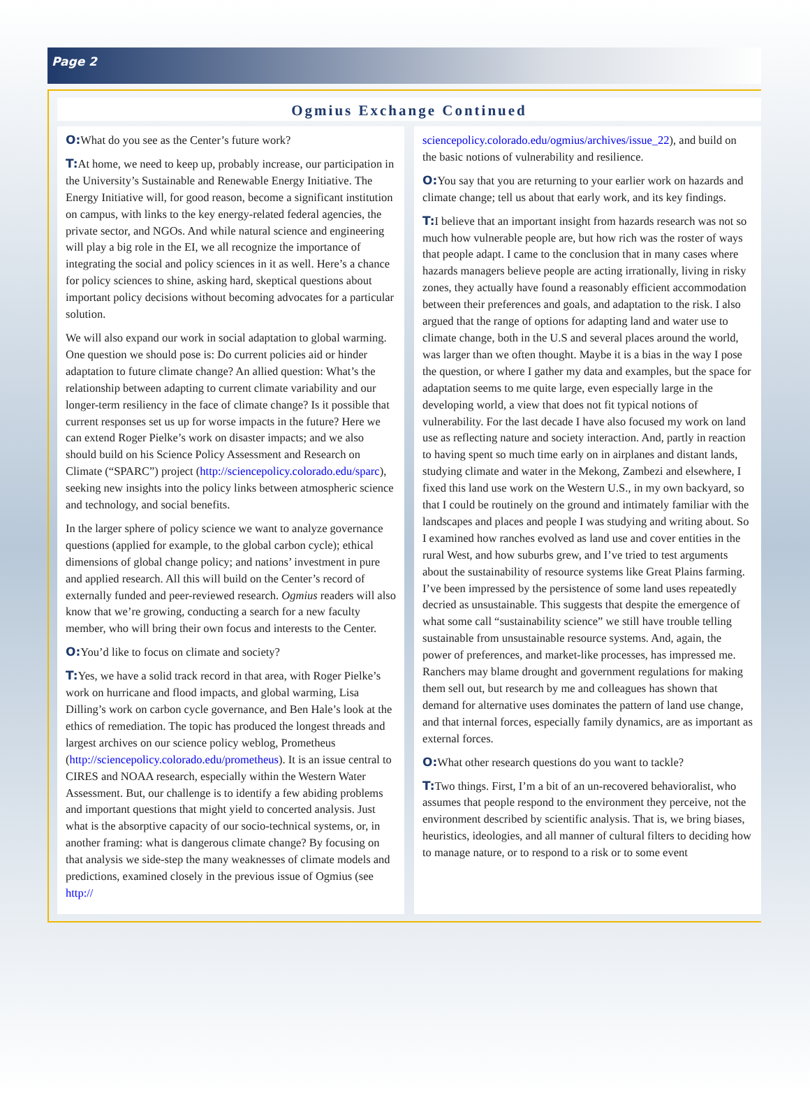Page 2
Ogmius Exchange Continued
O: What do you see as the Center’s future work?
T: At home, we need to keep up, probably increase, our participation in the University’s Sustainable and Renewable Energy Initiative. The Energy Initiative will, for good reason, become a significant institution on campus, with links to the key energy-related federal agencies, the private sector, and NGOs. And while natural science and engineering will play a big role in the EI, we all recognize the importance of integrating the social and policy sciences in it as well. Here’s a chance for policy sciences to shine, asking hard, skeptical questions about important policy decisions without becoming advocates for a particular solution.
We will also expand our work in social adaptation to global warming. One question we should pose is: Do current policies aid or hinder adaptation to future climate change? An allied question: What’s the relationship between adapting to current climate variability and our longer-term resiliency in the face of climate change? Is it possible that current responses set us up for worse impacts in the future? Here we can extend Roger Pielke’s work on disaster impacts; and we also should build on his Science Policy Assessment and Research on Climate (“SPARC”) project (http://sciencepolicy.colorado.edu/sparc), seeking new insights into the policy links between atmospheric science and technology, and social benefits.
In the larger sphere of policy science we want to analyze governance questions (applied for example, to the global carbon cycle); ethical dimensions of global change policy; and nations’ investment in pure and applied research. All this will build on the Center’s record of externally funded and peer-reviewed research. Ogmius readers will also know that we’re growing, conducting a search for a new faculty member, who will bring their own focus and interests to the Center.
O: You’d like to focus on climate and society?
T: Yes, we have a solid track record in that area, with Roger Pielke’s work on hurricane and flood impacts, and global warming, Lisa Dilling’s work on carbon cycle governance, and Ben Hale’s look at the ethics of remediation. The topic has produced the longest threads and largest archives on our science policy weblog, Prometheus (http://sciencepolicy.colorado.edu/prometheus). It is an issue central to CIRES and NOAA research, especially within the Western Water Assessment. But, our challenge is to identify a few abiding problems and important questions that might yield to concerted analysis. Just what is the absorptive capacity of our socio-technical systems, or, in another framing: what is dangerous climate change? By focusing on that analysis we side-step the many weaknesses of climate models and predictions, examined closely in the previous issue of Ogmius (see http://
sciencepolicy.colorado.edu/ogmius/archives/issue_22), and build on the basic notions of vulnerability and resilience.
O: You say that you are returning to your earlier work on hazards and climate change; tell us about that early work, and its key findings.
T: I believe that an important insight from hazards research was not so much how vulnerable people are, but how rich was the roster of ways that people adapt. I came to the conclusion that in many cases where hazards managers believe people are acting irrationally, living in risky zones, they actually have found a reasonably efficient accommodation between their preferences and goals, and adaptation to the risk. I also argued that the range of options for adapting land and water use to climate change, both in the U.S and several places around the world, was larger than we often thought. Maybe it is a bias in the way I pose the question, or where I gather my data and examples, but the space for adaptation seems to me quite large, even especially large in the developing world, a view that does not fit typical notions of vulnerability. For the last decade I have also focused my work on land use as reflecting nature and society interaction. And, partly in reaction to having spent so much time early on in airplanes and distant lands, studying climate and water in the Mekong, Zambezi and elsewhere, I fixed this land use work on the Western U.S., in my own backyard, so that I could be routinely on the ground and intimately familiar with the landscapes and places and people I was studying and writing about. So I examined how ranches evolved as land use and cover entities in the rural West, and how suburbs grew, and I’ve tried to test arguments about the sustainability of resource systems like Great Plains farming. I’ve been impressed by the persistence of some land uses repeatedly decried as unsustainable. This suggests that despite the emergence of what some call “sustainability science” we still have trouble telling sustainable from unsustainable resource systems. And, again, the power of preferences, and market-like processes, has impressed me. Ranchers may blame drought and government regulations for making them sell out, but research by me and colleagues has shown that demand for alternative uses dominates the pattern of land use change, and that internal forces, especially family dynamics, are as important as external forces.
O: What other research questions do you want to tackle?
T: Two things. First, I’m a bit of an un-recovered behavioralist, who assumes that people respond to the environment they perceive, not the environment described by scientific analysis. That is, we bring biases, heuristics, ideologies, and all manner of cultural filters to deciding how to manage nature, or to respond to a risk or to some event